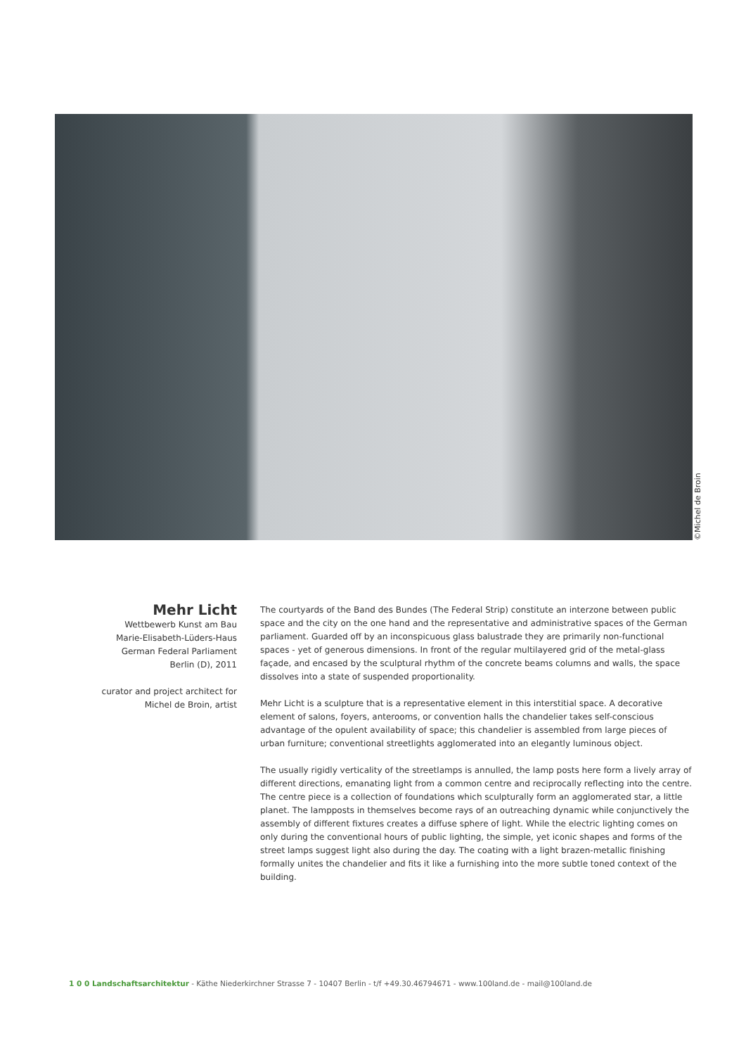©Michel de Broin
Mehr Licht
Wettbewerb Kunst am Bau
Marie-Elisabeth-Lüders-Haus
German Federal Parliament
Berlin (D), 2011
curator and project architect for
Michel de Broin, artist
The courtyards of the Band des Bundes (The Federal Strip) constitute an interzone between public space and the city on the one hand and the representative and administrative spaces of the German parliament. Guarded off by an inconspicuous glass balustrade they are primarily non-functional spaces - yet of generous dimensions. In front of the regular multilayered grid of the metal-glass façade, and encased by the sculptural rhythm of the concrete beams columns and walls, the space dissolves into a state of suspended proportionality.
Mehr Licht is a sculpture that is a representative element in this interstitial space. A decorative element of salons, foyers, anterooms, or convention halls the chandelier takes self-conscious advantage of the opulent availability of space; this chandelier is assembled from large pieces of urban furniture; conventional streetlights agglomerated into an elegantly luminous object.
The usually rigidly verticality of the streetlamps is annulled, the lamp posts here form a lively array of different directions, emanating light from a common centre and reciprocally reflecting into the centre. The centre piece is a collection of foundations which sculpturally form an agglomerated star, a little planet. The lampposts in themselves become rays of an outreaching dynamic while conjunctively the assembly of different fixtures creates a diffuse sphere of light. While the electric lighting comes on only during the conventional hours of public lighting, the simple, yet iconic shapes and forms of the street lamps suggest light also during the day. The coating with a light brazen-metallic finishing formally unites the chandelier and fits it like a furnishing into the more subtle toned context of the building.
1 0 0 Landschaftsarchitektur - Käthe Niederkirchner Strasse 7 - 10407 Berlin - t/f +49.30.46794671 - www.100land.de - mail@100land.de